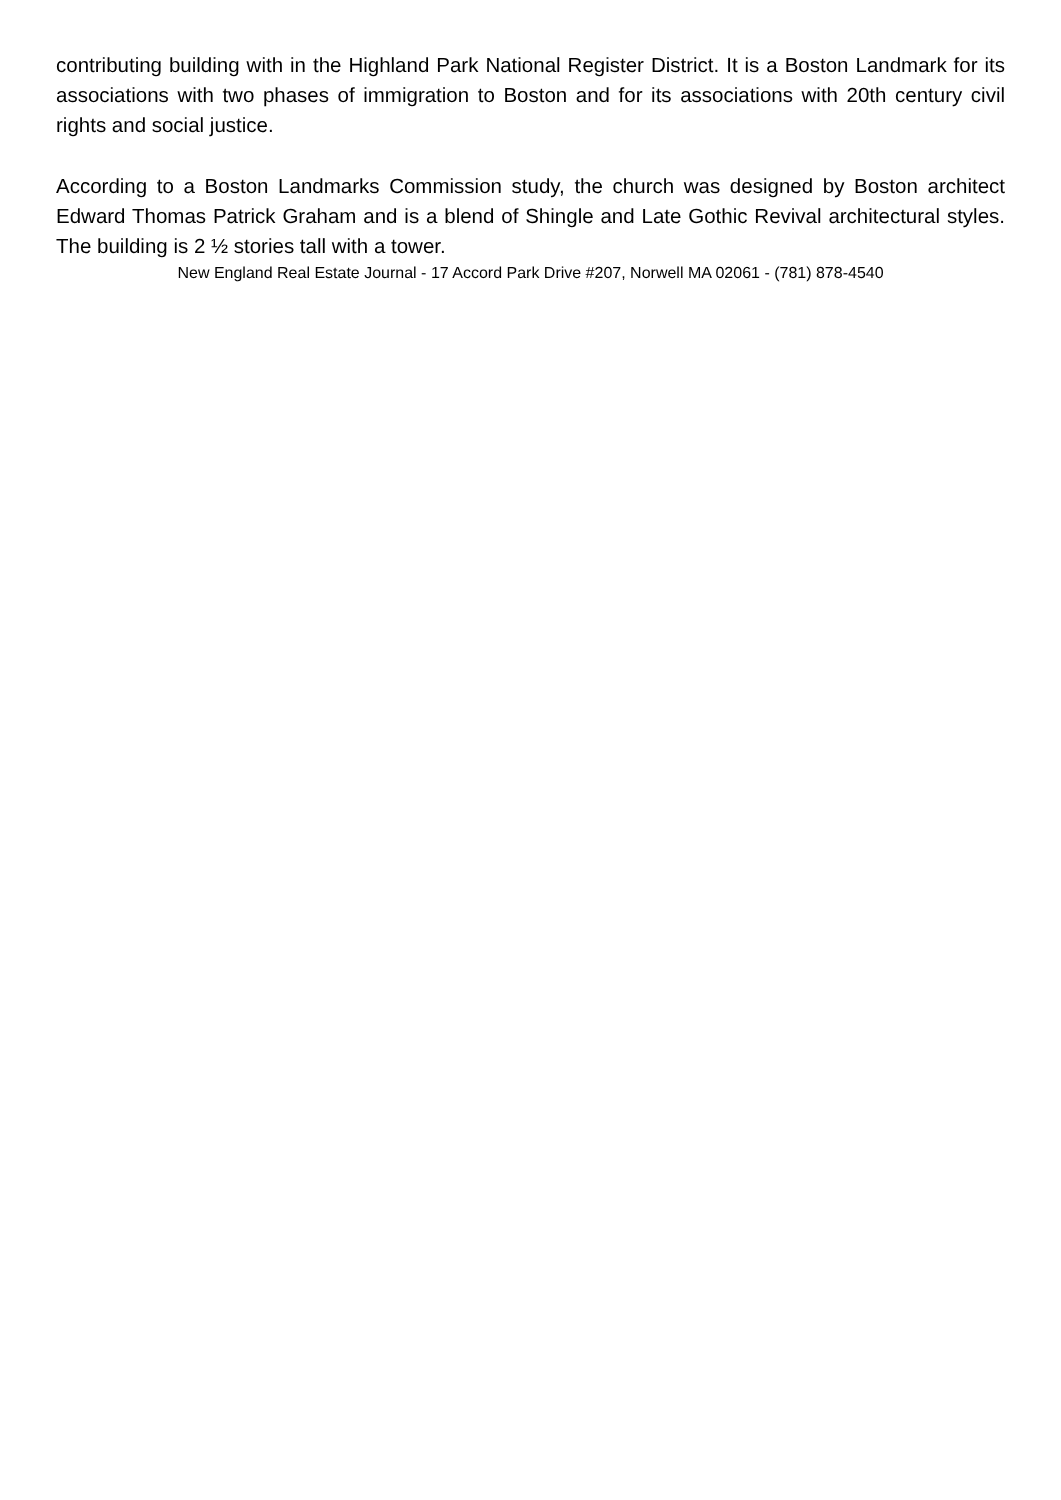contributing building with in the Highland Park National Register District. It is a Boston Landmark for its associations with two phases of immigration to Boston and for its associations with 20th century civil rights and social justice.
According to a Boston Landmarks Commission study, the church was designed by Boston architect Edward Thomas Patrick Graham and is a blend of Shingle and Late Gothic Revival architectural styles. The building is 2 ½ stories tall with a tower.
New England Real Estate Journal - 17 Accord Park Drive #207, Norwell MA 02061 - (781) 878-4540